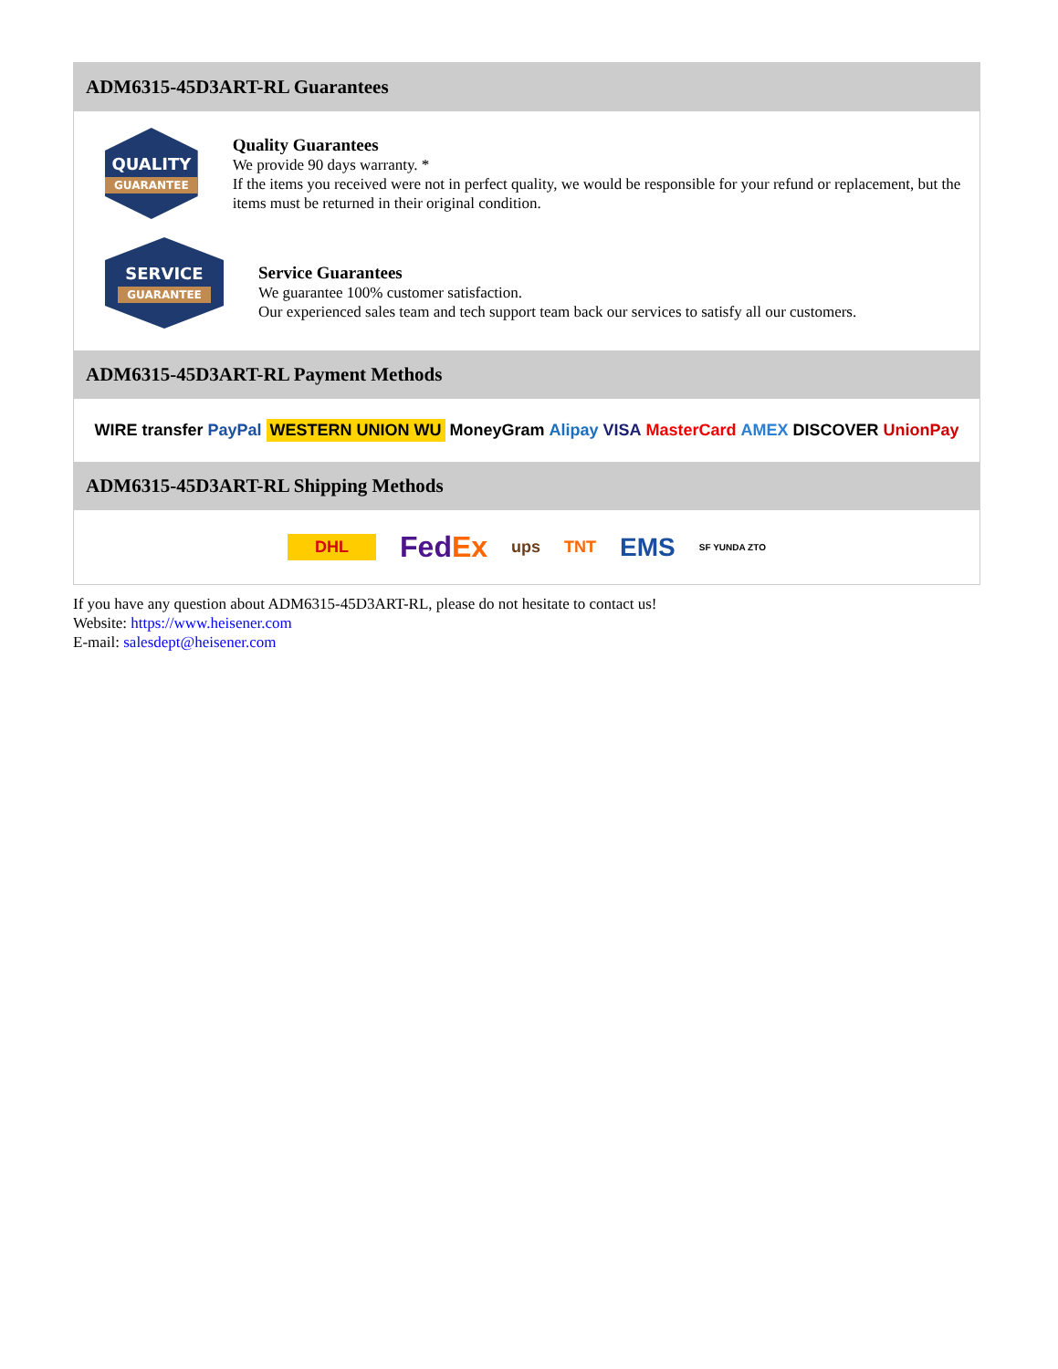ADM6315-45D3ART-RL Guarantees
QUALITY
GUARANTEE
Quality Guarantees
We provide 90 days warranty. *
If the items you received were not in perfect quality, we would be responsible for your refund or replacement, but the items must be returned in their original condition.
SERVICE
GUARANTEE
Service Guarantees
We guarantee 100% customer satisfaction.
Our experienced sales team and tech support team back our services to satisfy all our customers.
ADM6315-45D3ART-RL Payment Methods
WIRE transfer PayPal WESTERN UNION WU MoneyGram Alipay VISA MasterCard AMEX DISCOVER UnionPay
ADM6315-45D3ART-RL Shipping Methods
DHL FedEx ups TNT EMS SF YUNDA ZTO
If you have any question about ADM6315-45D3ART-RL, please do not hesitate to contact us!
Website: https://www.heisener.com
E-mail: salesdept@heisener.com